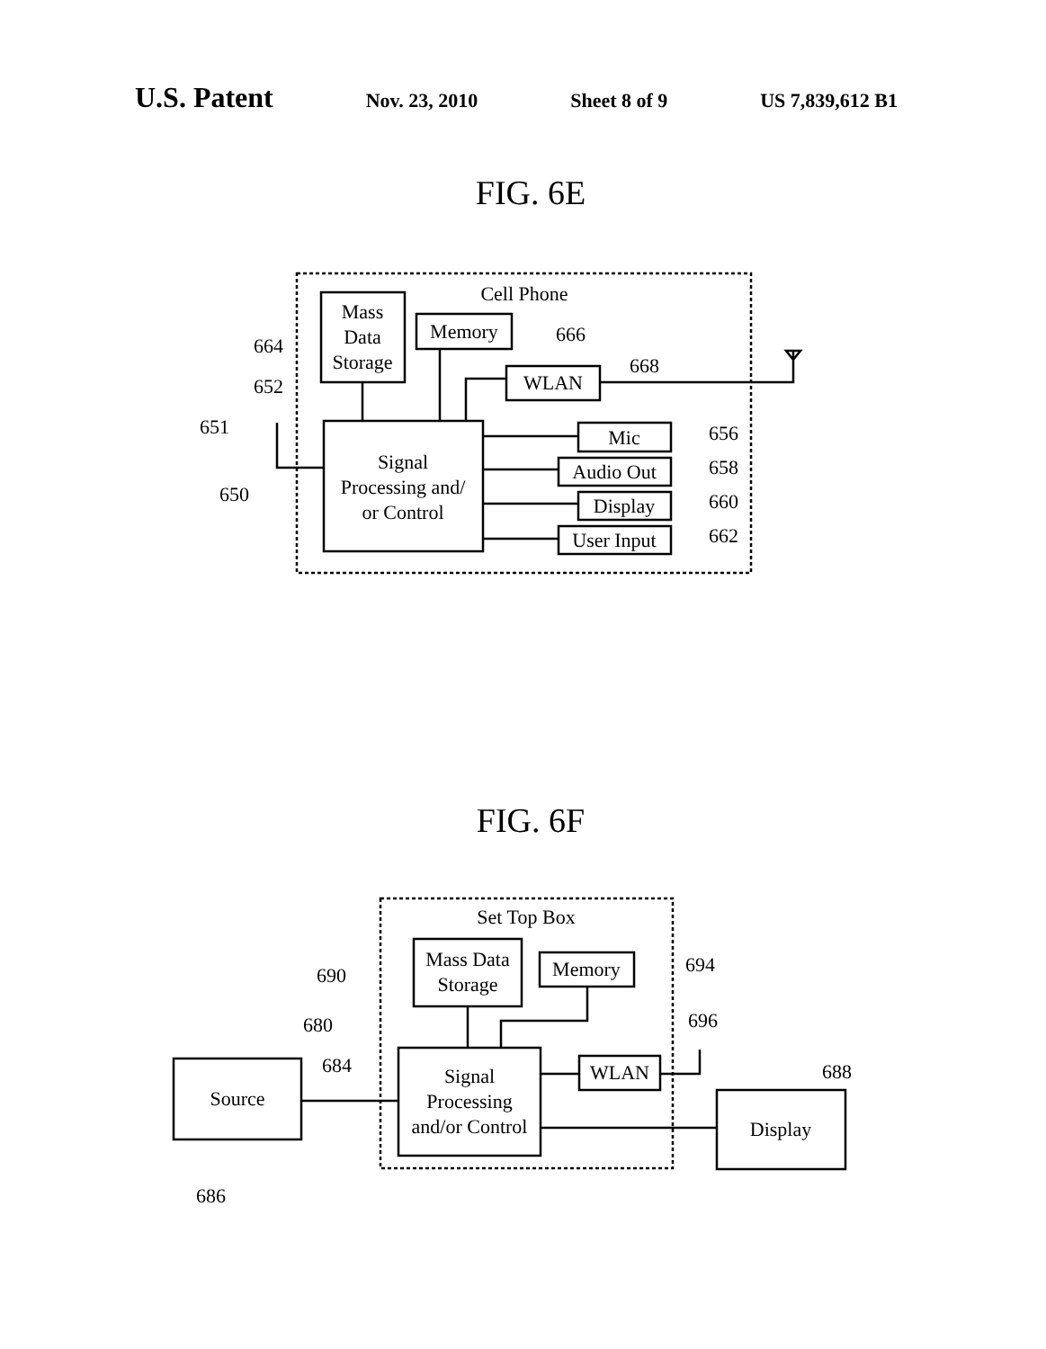U.S. Patent Nov. 23, 2010 Sheet 8 of 9 US 7,839,612 B1
FIG. 6E
Cell Phone
Mass
Data
Storage
Memory
666
WLAN
668
Signal
Processing and/
or Control
Mic
656
Audio Out
658
Display
660
User Input
662
664
652
651
650
FIG. 6F
Set Top Box
Mass Data
Storage
Memory
694
696
WLAN
Signal
Processing
and/or Control
Source
Display
688
690
680
684
686